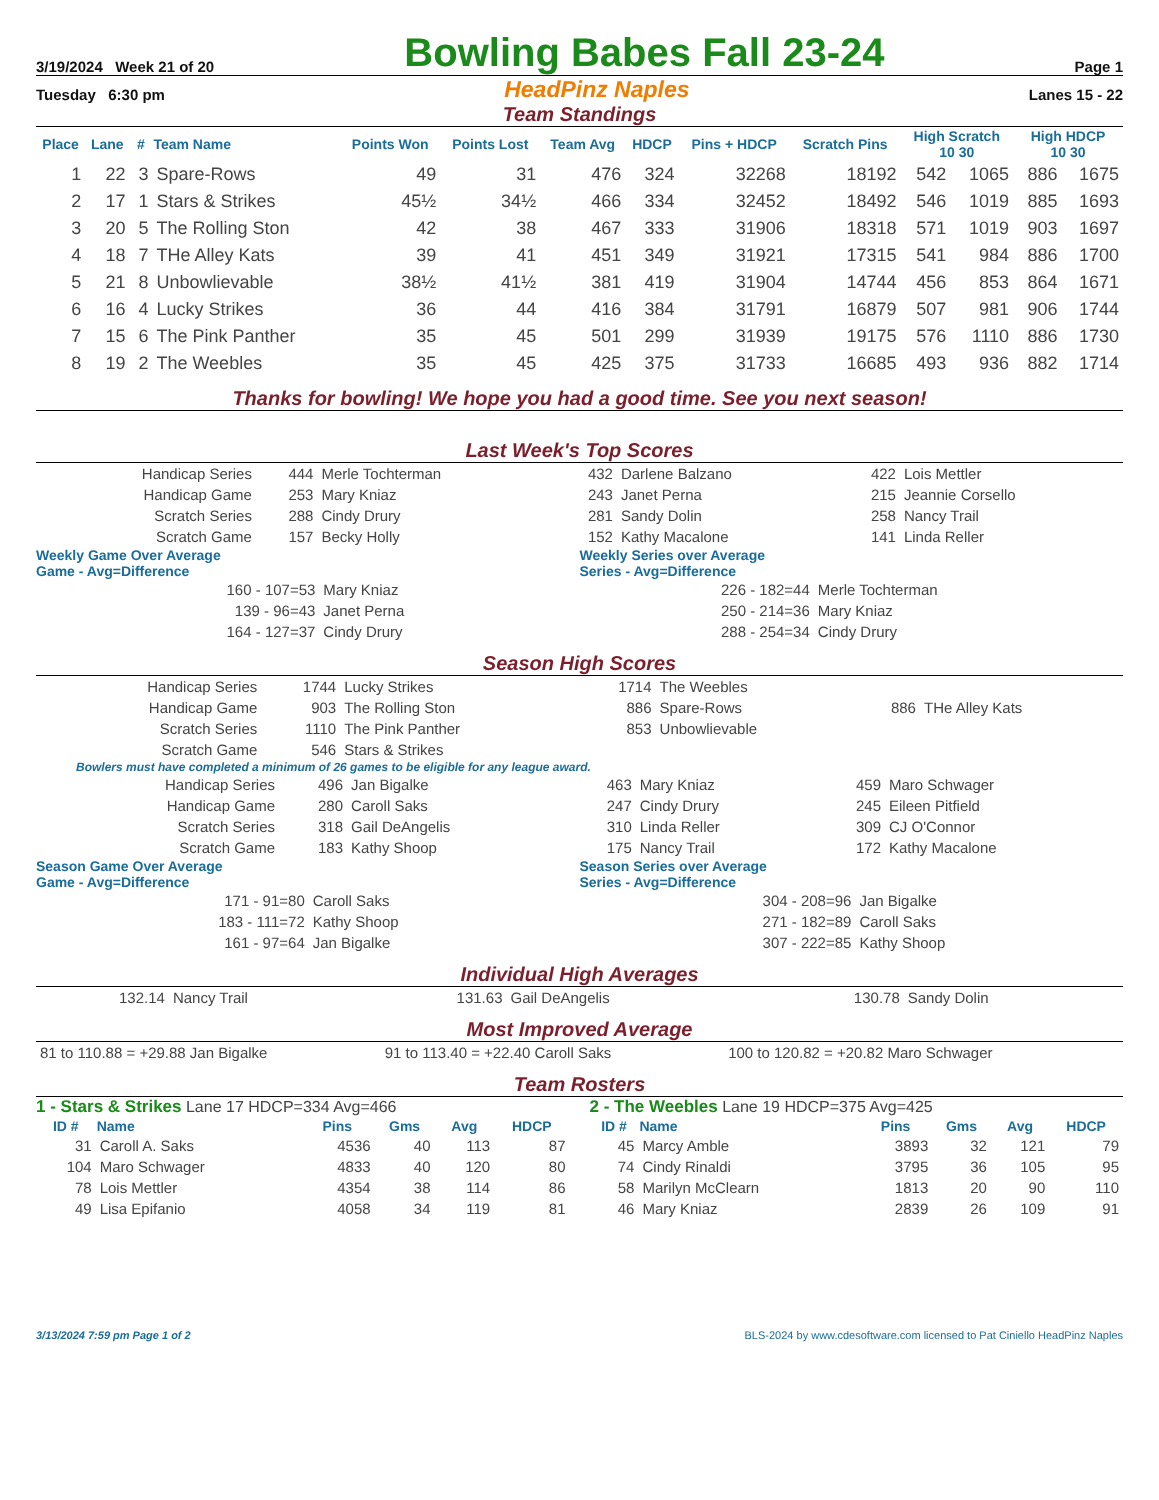3/19/2024 Week 21 of 20 Bowling Babes Fall 23-24 Page 1
Tuesday 6:30 pm HeadPinz Naples Lanes 15 - 22
Team Standings
| Place | Lane | # | Team Name | Points Won | Points Lost | Team Avg | HDCP | Pins + HDCP | Scratch Pins | High Scratch 10 30 | | High HDCP 10 30 | |
| --- | --- | --- | --- | --- | --- | --- | --- | --- | --- | --- | --- | --- | --- |
| 1 | 22 | 3 | Spare-Rows | 49 | 31 | 476 | 324 | 32268 | 18192 | 542 | 1065 | 886 | 1675 |
| 2 | 17 | 1 | Stars & Strikes | 45½ | 34½ | 466 | 334 | 32452 | 18492 | 546 | 1019 | 885 | 1693 |
| 3 | 20 | 5 | The Rolling Ston | 42 | 38 | 467 | 333 | 31906 | 18318 | 571 | 1019 | 903 | 1697 |
| 4 | 18 | 7 | THe Alley Kats | 39 | 41 | 451 | 349 | 31921 | 17315 | 541 | 984 | 886 | 1700 |
| 5 | 21 | 8 | Unbowlievable | 38½ | 41½ | 381 | 419 | 31904 | 14744 | 456 | 853 | 864 | 1671 |
| 6 | 16 | 4 | Lucky Strikes | 36 | 44 | 416 | 384 | 31791 | 16879 | 507 | 981 | 906 | 1744 |
| 7 | 15 | 6 | The Pink Panther | 35 | 45 | 501 | 299 | 31939 | 19175 | 576 | 1110 | 886 | 1730 |
| 8 | 19 | 2 | The Weebles | 35 | 45 | 425 | 375 | 31733 | 16685 | 493 | 936 | 882 | 1714 |
Thanks for bowling! We hope you had a good time. See you next season!
Last Week's Top Scores
| Handicap Series | 444 | Merle Tochterman | 432 | Darlene Balzano | 422 | Lois Mettler |
| Handicap Game | 253 | Mary Kniaz | 243 | Janet Perna | 215 | Jeannie Corsello |
| Scratch Series | 288 | Cindy Drury | 281 | Sandy Dolin | 258 | Nancy Trail |
| Scratch Game | 157 | Becky Holly | 152 | Kathy Macalone | 141 | Linda Reller |
Weekly Game Over Average
Game - Avg=Difference
| 160 - 107=53 | Mary Kniaz |
| 139 - 96=43 | Janet Perna |
| 164 - 127=37 | Cindy Drury |
Weekly Series over Average
Series - Avg=Difference
| 226 - 182=44 | Merle Tochterman |
| 250 - 214=36 | Mary Kniaz |
| 288 - 254=34 | Cindy Drury |
Season High Scores
| Handicap Series | 1744 | Lucky Strikes | 1714 | The Weebles | | |
| Handicap Game | 903 | The Rolling Ston | 886 | Spare-Rows | 886 | THe Alley Kats |
| Scratch Series | 1110 | The Pink Panther | 853 | Unbowlievable | | |
| Scratch Game | 546 | Stars & Strikes | | | | |
Bowlers must have completed a minimum of 26 games to be eligible for any league award.
| Handicap Series | 496 | Jan Bigalke | 463 | Mary Kniaz | 459 | Maro Schwager |
| Handicap Game | 280 | Caroll Saks | 247 | Cindy Drury | 245 | Eileen Pitfield |
| Scratch Series | 318 | Gail DeAngelis | 310 | Linda Reller | 309 | CJ O'Connor |
| Scratch Game | 183 | Kathy Shoop | 175 | Nancy Trail | 172 | Kathy Macalone |
Season Game Over Average
Game - Avg=Difference
| 171 - 91=80 | Caroll Saks |
| 183 - 111=72 | Kathy Shoop |
| 161 - 97=64 | Jan Bigalke |
Season Series over Average
Series - Avg=Difference
| 304 - 208=96 | Jan Bigalke |
| 271 - 182=89 | Caroll Saks |
| 307 - 222=85 | Kathy Shoop |
Individual High Averages
| 132.14 | Nancy Trail | 131.63 | Gail DeAngelis | 130.78 | Sandy Dolin |
Most Improved Average
| 81 to 110.88 = +29.88 Jan Bigalke | 91 to 113.40 = +22.40 Caroll Saks | 100 to 120.82 = +20.82 Maro Schwager |
Team Rosters
1 - Stars & Strikes Lane 17 HDCP=334 Avg=466
| ID # | Name | Pins | Gms | Avg | HDCP |
| --- | --- | --- | --- | --- | --- |
| 31 | Caroll A. Saks | 4536 | 40 | 113 | 87 |
| 104 | Maro Schwager | 4833 | 40 | 120 | 80 |
| 78 | Lois Mettler | 4354 | 38 | 114 | 86 |
| 49 | Lisa Epifanio | 4058 | 34 | 119 | 81 |
2 - The Weebles Lane 19 HDCP=375 Avg=425
| ID # | Name | Pins | Gms | Avg | HDCP |
| --- | --- | --- | --- | --- | --- |
| 45 | Marcy Amble | 3893 | 32 | 121 | 79 |
| 74 | Cindy Rinaldi | 3795 | 36 | 105 | 95 |
| 58 | Marilyn McClearn | 1813 | 20 | 90 | 110 |
| 46 | Mary Kniaz | 2839 | 26 | 109 | 91 |
3/13/2024 7:59 pm Page 1 of 2 BLS-2024 by www.cdesoftware.com licensed to Pat Ciniello HeadPinz Naples